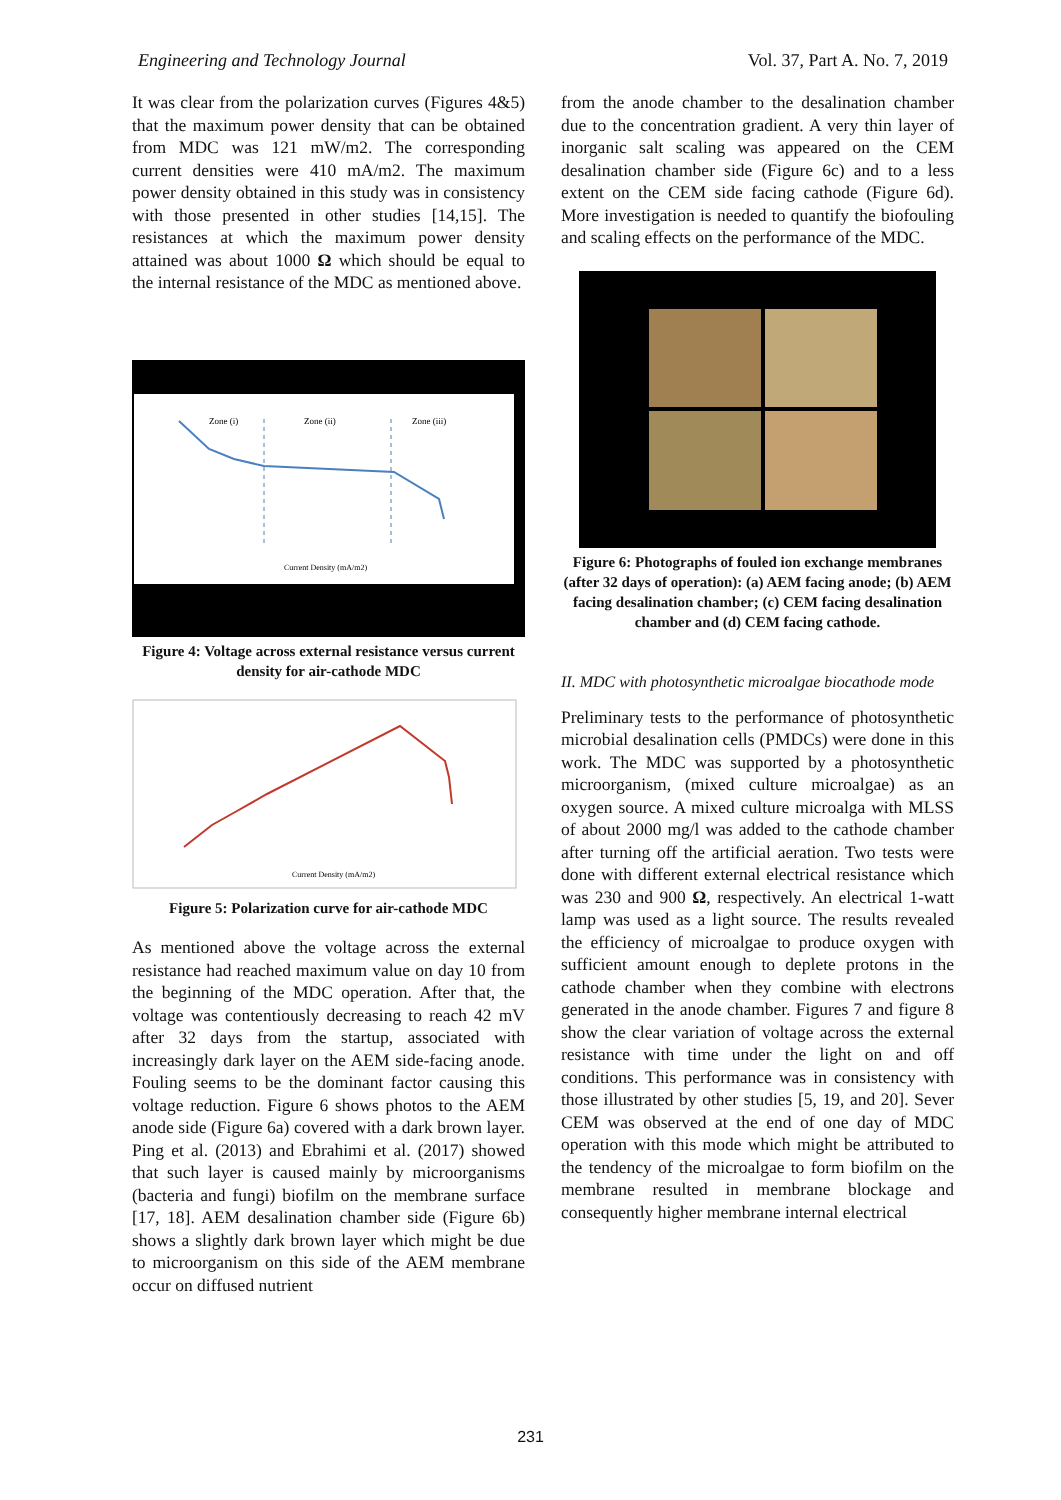Engineering and Technology Journal Vol. 37, Part A. No. 7, 2019
It was clear from the polarization curves (Figures 4&5) that the maximum power density that can be obtained from MDC was 121 mW/m2. The corresponding current densities were 410 mA/m2. The maximum power density obtained in this study was in consistency with those presented in other studies [14,15]. The resistances at which the maximum power density attained was about 1000 Ω which should be equal to the internal resistance of the MDC as mentioned above.
Zone (i)
Zone (ii)
Zone (iii)
Current Density (mA/m2)
Figure 4: Voltage across external resistance versus current density for air-cathode MDC
Current Density (mA/m2)
Figure 5: Polarization curve for air-cathode MDC
As mentioned above the voltage across the external resistance had reached maximum value on day 10 from the beginning of the MDC operation. After that, the voltage was contentiously decreasing to reach 42 mV after 32 days from the startup, associated with increasingly dark layer on the AEM side-facing anode. Fouling seems to be the dominant factor causing this voltage reduction. Figure 6 shows photos to the AEM anode side (Figure 6a) covered with a dark brown layer. Ping et al. (2013) and Ebrahimi et al. (2017) showed that such layer is caused mainly by microorganisms (bacteria and fungi) biofilm on the membrane surface [17, 18]. AEM desalination chamber side (Figure 6b) shows a slightly dark brown layer which might be due to microorganism on this side of the AEM membrane occur on diffused nutrient
from the anode chamber to the desalination chamber due to the concentration gradient. A very thin layer of inorganic salt scaling was appeared on the CEM desalination chamber side (Figure 6c) and to a less extent on the CEM side facing cathode (Figure 6d). More investigation is needed to quantify the biofouling and scaling effects on the performance of the MDC.
Figure 6: Photographs of fouled ion exchange membranes (after 32 days of operation): (a) AEM facing anode; (b) AEM facing desalination chamber; (c) CEM facing desalination chamber and (d) CEM facing cathode.
II. MDC with photosynthetic microalgae biocathode mode
Preliminary tests to the performance of photosynthetic microbial desalination cells (PMDCs) were done in this work. The MDC was supported by a photosynthetic microorganism, (mixed culture microalgae) as an oxygen source. A mixed culture microalga with MLSS of about 2000 mg/l was added to the cathode chamber after turning off the artificial aeration. Two tests were done with different external electrical resistance which was 230 and 900 Ω, respectively. An electrical 1-watt lamp was used as a light source. The results revealed the efficiency of microalgae to produce oxygen with sufficient amount enough to deplete protons in the cathode chamber when they combine with electrons generated in the anode chamber. Figures 7 and figure 8 show the clear variation of voltage across the external resistance with time under the light on and off conditions. This performance was in consistency with those illustrated by other studies [5, 19, and 20]. Sever CEM was observed at the end of one day of MDC operation with this mode which might be attributed to the tendency of the microalgae to form biofilm on the membrane resulted in membrane blockage and consequently higher membrane internal electrical
231